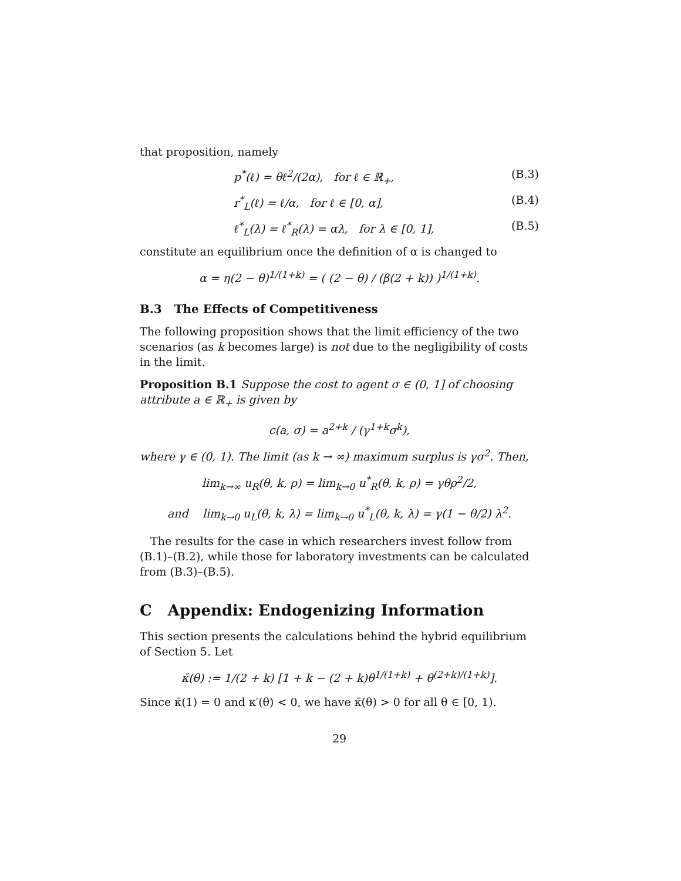that proposition, namely
p<sup>*</sup>(ℓ) = θℓ<sup>2</sup>/(2α), for ℓ ∈ ℝ<sub>+</sub>, (B.3)
r<sup>*</sup><sub>L</sub>(ℓ) = ℓ/α, for ℓ ∈ [0, α], (B.4)
ℓ<sup>*</sup><sub>L</sub>(λ) = ℓ<sup>*</sup><sub>R</sub>(λ) = αλ, for λ ∈ [0, 1], (B.5)
constitute an equilibrium once the definition of α is changed to
α = η(2 − θ)<sup>1/(1+k)</sup> = ( (2 − θ) / (β(2 + k)) )<sup>1/(1+k)</sup>.
B.3 The Effects of Competitiveness
The following proposition shows that the limit efficiency of the two scenarios (as k becomes large) is not due to the negligibility of costs in the limit.
Proposition B.1 Suppose the cost to agent σ ∈ (0, 1] of choosing attribute a ∈ ℝ<sub>+</sub> is given by
c(a, σ) = a<sup>2+k</sup> / (γ<sup>1+k</sup>σ<sup>k</sup>),
where γ ∈ (0, 1). The limit (as k → ∞) maximum surplus is γσ<sup>2</sup>. Then,
lim<sub>k→∞</sub> u<sub>R</sub>(θ, k, ρ) = lim<sub>k→0</sub> u<sup>*</sup><sub>R</sub>(θ, k, ρ) = γθρ<sup>2</sup>/2,
and lim<sub>k→0</sub> u<sub>L</sub>(θ, k, λ) = lim<sub>k→0</sub> u<sup>*</sup><sub>L</sub>(θ, k, λ) = γ(1 − θ/2) λ<sup>2</sup>.
The results for the case in which researchers invest follow from (B.1)–(B.2), while those for laboratory investments can be calculated from (B.3)–(B.5).
C Appendix: Endogenizing Information
This section presents the calculations behind the hybrid equilibrium of Section 5. Let
κ̄(θ) := 1/(2 + k) [1 + k − (2 + k)θ<sup>1/(1+k)</sup> + θ<sup>(2+k)/(1+k)</sup>].
Since κ̄(1) = 0 and κ′(θ) < 0, we have κ̄(θ) > 0 for all θ ∈ [0, 1).
29